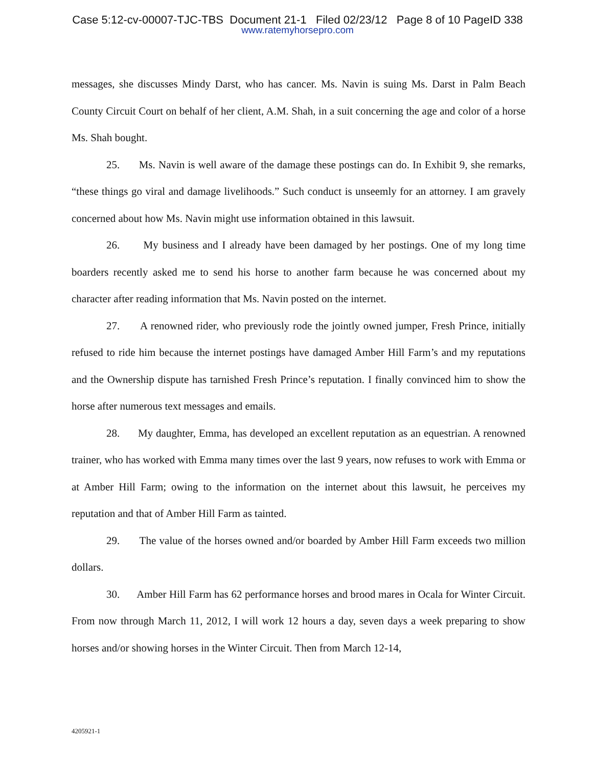Case 5:12-cv-00007-TJC-TBS Document 21-1 Filed 02/23/12 Page 8 of 10 PageID 338
www.ratemyhorsepro.com
messages, she discusses Mindy Darst, who has cancer. Ms. Navin is suing Ms. Darst in Palm Beach County Circuit Court on behalf of her client, A.M. Shah, in a suit concerning the age and color of a horse Ms. Shah bought.
25. Ms. Navin is well aware of the damage these postings can do. In Exhibit 9, she remarks, “these things go viral and damage livelihoods.” Such conduct is unseemly for an attorney. I am gravely concerned about how Ms. Navin might use information obtained in this lawsuit.
26. My business and I already have been damaged by her postings. One of my long time boarders recently asked me to send his horse to another farm because he was concerned about my character after reading information that Ms. Navin posted on the internet.
27. A renowned rider, who previously rode the jointly owned jumper, Fresh Prince, initially refused to ride him because the internet postings have damaged Amber Hill Farm’s and my reputations and the Ownership dispute has tarnished Fresh Prince’s reputation. I finally convinced him to show the horse after numerous text messages and emails.
28. My daughter, Emma, has developed an excellent reputation as an equestrian. A renowned trainer, who has worked with Emma many times over the last 9 years, now refuses to work with Emma or at Amber Hill Farm; owing to the information on the internet about this lawsuit, he perceives my reputation and that of Amber Hill Farm as tainted.
29. The value of the horses owned and/or boarded by Amber Hill Farm exceeds two million dollars.
30. Amber Hill Farm has 62 performance horses and brood mares in Ocala for Winter Circuit. From now through March 11, 2012, I will work 12 hours a day, seven days a week preparing to show horses and/or showing horses in the Winter Circuit. Then from March 12-14,
4205921-1